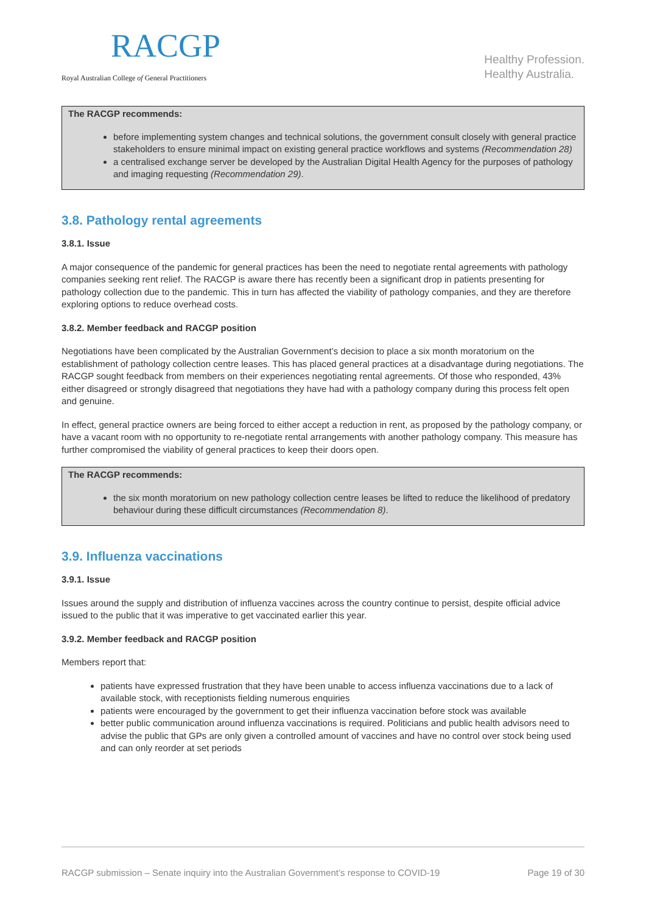RACGP
Royal Australian College of General Practitioners
Healthy Profession.
Healthy Australia.
The RACGP recommends:
before implementing system changes and technical solutions, the government consult closely with general practice stakeholders to ensure minimal impact on existing general practice workflows and systems (Recommendation 28)
a centralised exchange server be developed by the Australian Digital Health Agency for the purposes of pathology and imaging requesting (Recommendation 29).
3.8. Pathology rental agreements
3.8.1. Issue
A major consequence of the pandemic for general practices has been the need to negotiate rental agreements with pathology companies seeking rent relief. The RACGP is aware there has recently been a significant drop in patients presenting for pathology collection due to the pandemic. This in turn has affected the viability of pathology companies, and they are therefore exploring options to reduce overhead costs.
3.8.2. Member feedback and RACGP position
Negotiations have been complicated by the Australian Government’s decision to place a six month moratorium on the establishment of pathology collection centre leases. This has placed general practices at a disadvantage during negotiations. The RACGP sought feedback from members on their experiences negotiating rental agreements. Of those who responded, 43% either disagreed or strongly disagreed that negotiations they have had with a pathology company during this process felt open and genuine.
In effect, general practice owners are being forced to either accept a reduction in rent, as proposed by the pathology company, or have a vacant room with no opportunity to re-negotiate rental arrangements with another pathology company. This measure has further compromised the viability of general practices to keep their doors open.
The RACGP recommends:
the six month moratorium on new pathology collection centre leases be lifted to reduce the likelihood of predatory behaviour during these difficult circumstances (Recommendation 8).
3.9. Influenza vaccinations
3.9.1. Issue
Issues around the supply and distribution of influenza vaccines across the country continue to persist, despite official advice issued to the public that it was imperative to get vaccinated earlier this year.
3.9.2. Member feedback and RACGP position
Members report that:
patients have expressed frustration that they have been unable to access influenza vaccinations due to a lack of available stock, with receptionists fielding numerous enquiries
patients were encouraged by the government to get their influenza vaccination before stock was available
better public communication around influenza vaccinations is required. Politicians and public health advisors need to advise the public that GPs are only given a controlled amount of vaccines and have no control over stock being used and can only reorder at set periods
RACGP submission – Senate inquiry into the Australian Government’s response to COVID-19 Page 19 of 30